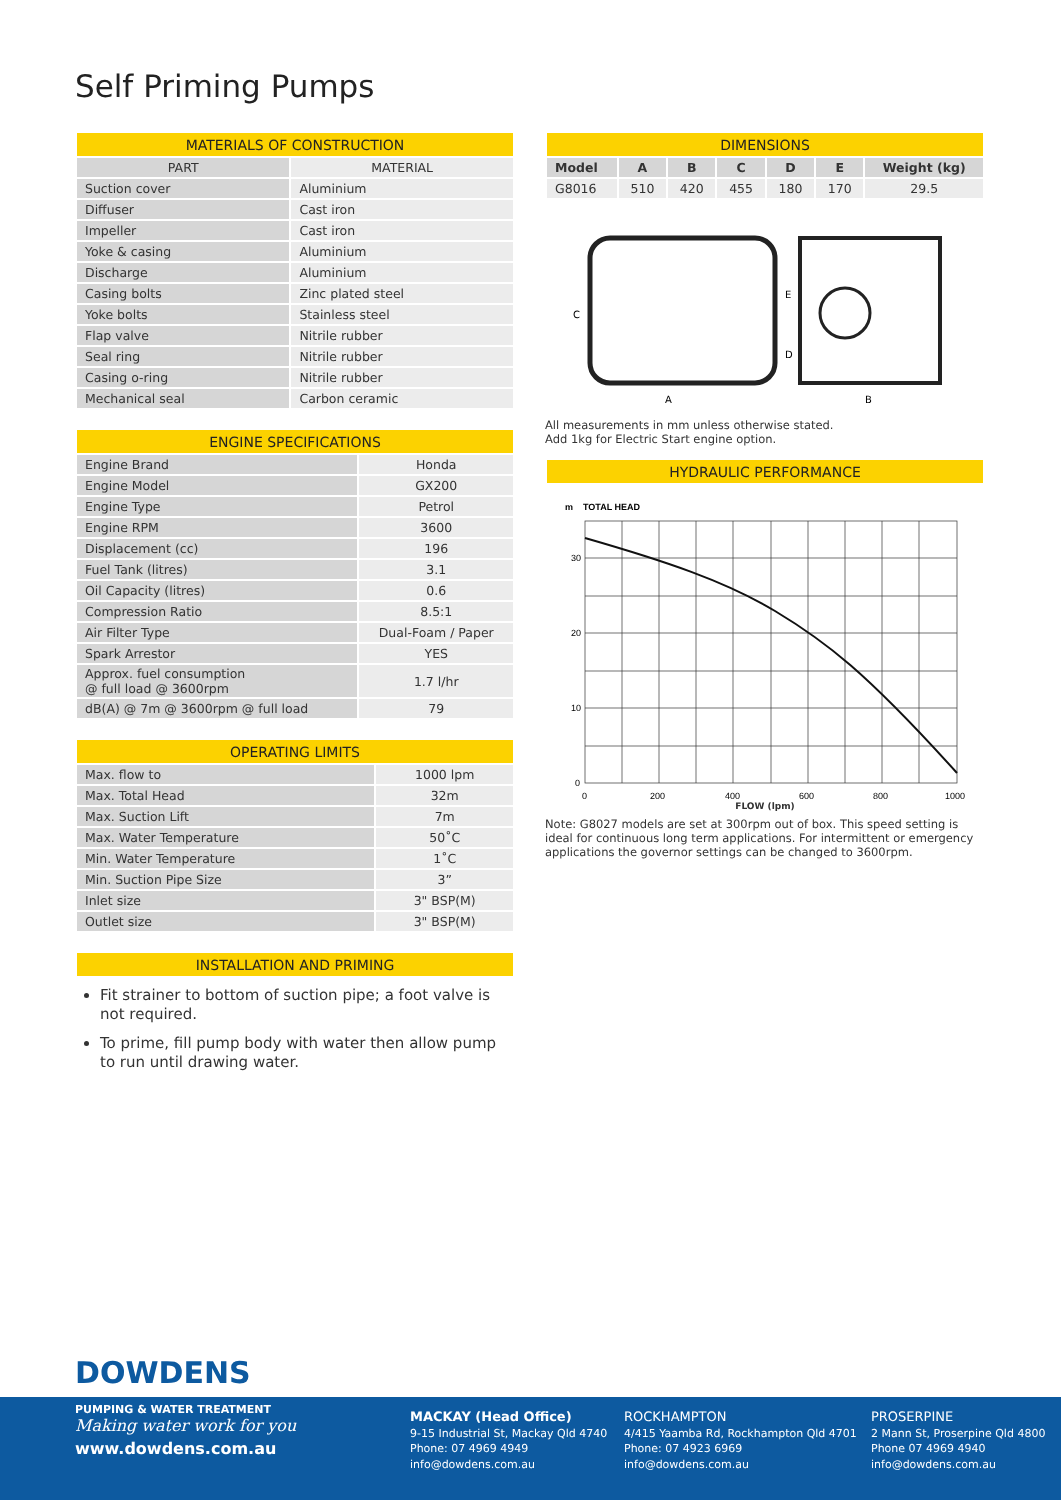Self Priming Pumps
| MATERIALS OF CONSTRUCTION | |
| --- | --- |
| PART | MATERIAL |
| Suction cover | Aluminium |
| Diffuser | Cast iron |
| Impeller | Cast iron |
| Yoke & casing | Aluminium |
| Discharge | Aluminium |
| Casing bolts | Zinc plated steel |
| Yoke bolts | Stainless steel |
| Flap valve | Nitrile rubber |
| Seal ring | Nitrile rubber |
| Casing o-ring | Nitrile rubber |
| Mechanical seal | Carbon ceramic |
| ENGINE SPECIFICATIONS | |
| --- | --- |
| Engine Brand | Honda |
| Engine Model | GX200 |
| Engine Type | Petrol |
| Engine RPM | 3600 |
| Displacement (cc) | 196 |
| Fuel Tank (litres) | 3.1 |
| Oil Capacity (litres) | 0.6 |
| Compression Ratio | 8.5:1 |
| Air Filter Type | Dual-Foam / Paper |
| Spark Arrestor | YES |
| Approx. fuel consumption @ full load @ 3600rpm | 1.7 l/hr |
| dB(A) @ 7m @ 3600rpm @ full load | 79 |
| OPERATING LIMITS | |
| --- | --- |
| Max. flow to | 1000 lpm |
| Max. Total Head | 32m |
| Max. Suction Lift | 7m |
| Max. Water Temperature | 50˚C |
| Min. Water Temperature | 1˚C |
| Min. Suction Pipe Size | 3” |
| Inlet size | 3" BSP(M) |
| Outlet size | 3" BSP(M) |
| INSTALLATION AND PRIMING |
| --- |
Fit strainer to bottom of suction pipe; a foot valve is not required.
To prime, fill pump body with water then allow pump to run until drawing water.
| DIMENSIONS | | | | | | |
| --- | --- | --- | --- | --- | --- | --- |
| Model | A | B | C | D | E | Weight (kg) |
| G8016 | 510 | 420 | 455 | 180 | 170 | 29.5 |
C
A
B
E
D
All measurements in mm unless otherwise stated.
Add 1kg for Electric Start engine option.
| HYDRAULIC PERFORMANCE |
| --- |
m
TOTAL HEAD
30
20
10
0
0
200
400
600
800
1000
FLOW (lpm)
Note: G8027 models are set at 300rpm out of box. This speed setting is ideal for continuous long term applications. For intermittent or emergency applications the governor settings can be changed to 3600rpm.
DOWDENS
PUMPING & WATER TREATMENT
Making water work for you
www.dowdens.com.au
MACKAY (Head Office)
9-15 Industrial St, Mackay Qld 4740
Phone: 07 4969 4949
info@dowdens.com.au
ROCKHAMPTON
4/415 Yaamba Rd, Rockhampton Qld 4701
Phone: 07 4923 6969
info@dowdens.com.au
PROSERPINE
2 Mann St, Proserpine Qld 4800
Phone 07 4969 4940
info@dowdens.com.au